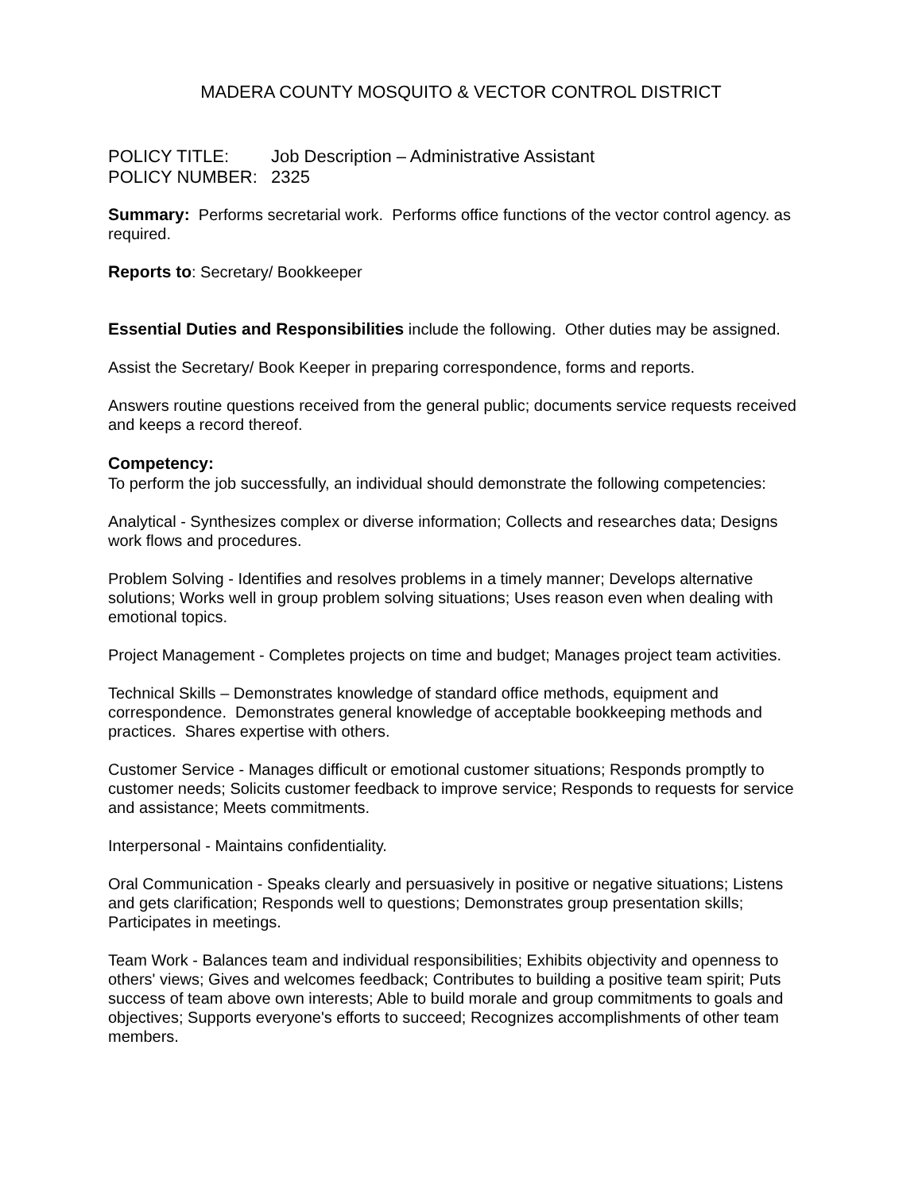MADERA COUNTY MOSQUITO & VECTOR CONTROL DISTRICT
POLICY TITLE: Job Description – Administrative Assistant
POLICY NUMBER: 2325
Summary: Performs secretarial work. Performs office functions of the vector control agency. as required.
Reports to: Secretary/ Bookkeeper
Essential Duties and Responsibilities include the following. Other duties may be assigned.
Assist the Secretary/ Book Keeper in preparing correspondence, forms and reports.
Answers routine questions received from the general public; documents service requests received and keeps a record thereof.
Competency:
To perform the job successfully, an individual should demonstrate the following competencies:
Analytical - Synthesizes complex or diverse information; Collects and researches data; Designs work flows and procedures.
Problem Solving - Identifies and resolves problems in a timely manner; Develops alternative solutions; Works well in group problem solving situations; Uses reason even when dealing with emotional topics.
Project Management - Completes projects on time and budget; Manages project team activities.
Technical Skills – Demonstrates knowledge of standard office methods, equipment and correspondence. Demonstrates general knowledge of acceptable bookkeeping methods and practices. Shares expertise with others.
Customer Service - Manages difficult or emotional customer situations; Responds promptly to customer needs; Solicits customer feedback to improve service; Responds to requests for service and assistance; Meets commitments.
Interpersonal - Maintains confidentiality.
Oral Communication - Speaks clearly and persuasively in positive or negative situations; Listens and gets clarification; Responds well to questions; Demonstrates group presentation skills; Participates in meetings.
Team Work - Balances team and individual responsibilities; Exhibits objectivity and openness to others' views; Gives and welcomes feedback; Contributes to building a positive team spirit; Puts success of team above own interests; Able to build morale and group commitments to goals and objectives; Supports everyone's efforts to succeed; Recognizes accomplishments of other team members.